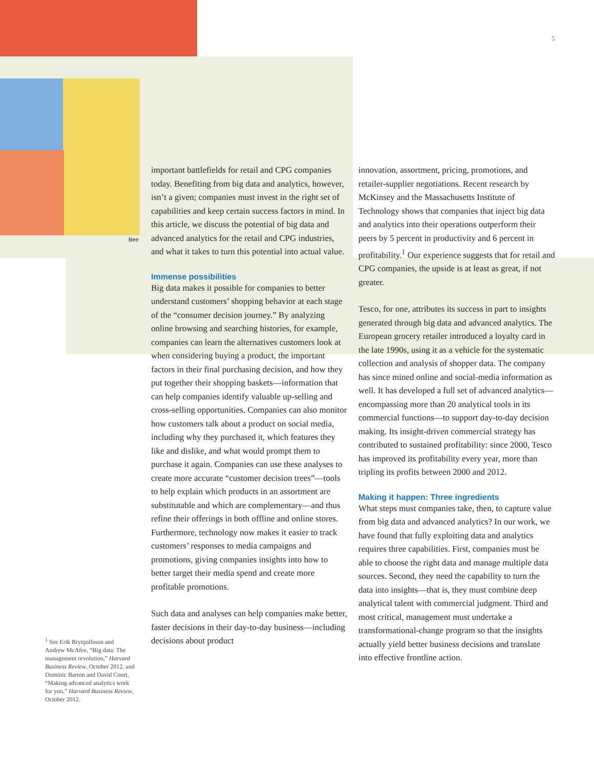5
Bee
important battlefields for retail and CPG companies today. Benefiting from big data and analytics, however, isn’t a given; companies must invest in the right set of capabilities and keep certain success factors in mind. In this article, we discuss the potential of big data and advanced analytics for the retail and CPG industries, and what it takes to turn this potential into actual value.
Immense possibilities
Big data makes it possible for companies to better understand customers’ shopping behavior at each stage of the “consumer decision journey.” By analyzing online browsing and searching histories, for example, companies can learn the alternatives customers look at when considering buying a product, the important factors in their final purchasing decision, and how they put together their shopping baskets—information that can help companies identify valuable up-selling and cross-selling opportunities. Companies can also monitor how customers talk about a product on social media, including why they purchased it, which features they like and dislike, and what would prompt them to purchase it again. Companies can use these analyses to create more accurate “customer decision trees”—tools to help explain which products in an assortment are substitutable and which are complementary—and thus refine their offerings in both offline and online stores. Furthermore, technology now makes it easier to track customers’ responses to media campaigns and promotions, giving companies insights into how to better target their media spend and create more profitable promotions.
Such data and analyses can help companies make better, faster decisions in their day-to-day business—including decisions about product
innovation, assortment, pricing, promotions, and retailer-supplier negotiations. Recent research by McKinsey and the Massachusetts Institute of Technology shows that companies that inject big data and analytics into their operations outperform their peers by 5 percent in productivity and 6 percent in profitability.<sup>1</sup> Our experience suggests that for retail and CPG companies, the upside is at least as great, if not greater.
Tesco, for one, attributes its success in part to insights generated through big data and advanced analytics. The European grocery retailer introduced a loyalty card in the late 1990s, using it as a vehicle for the systematic collection and analysis of shopper data. The company has since mined online and social-media information as well. It has developed a full set of advanced analytics—encompassing more than 20 analytical tools in its commercial functions—to support day-to-day decision making. Its insight-driven commercial strategy has contributed to sustained profitability: since 2000, Tesco has improved its profitability every year, more than tripling its profits between 2000 and 2012.
Making it happen: Three ingredients
What steps must companies take, then, to capture value from big data and advanced analytics? In our work, we have found that fully exploiting data and analytics requires three capabilities. First, companies must be able to choose the right data and manage multiple data sources. Second, they need the capability to turn the data into insights—that is, they must combine deep analytical talent with commercial judgment. Third and most critical, management must undertake a transformational-change program so that the insights actually yield better business decisions and translate into effective frontline action.
<sup>1</sup> See Erik Brynjolfsson and Andrew McAfee, “Big data: The management revolution,” Harvard Business Review, October 2012, and Dominic Barton and David Court, “Making advanced analytics work for you,” Harvard Business Review, October 2012.